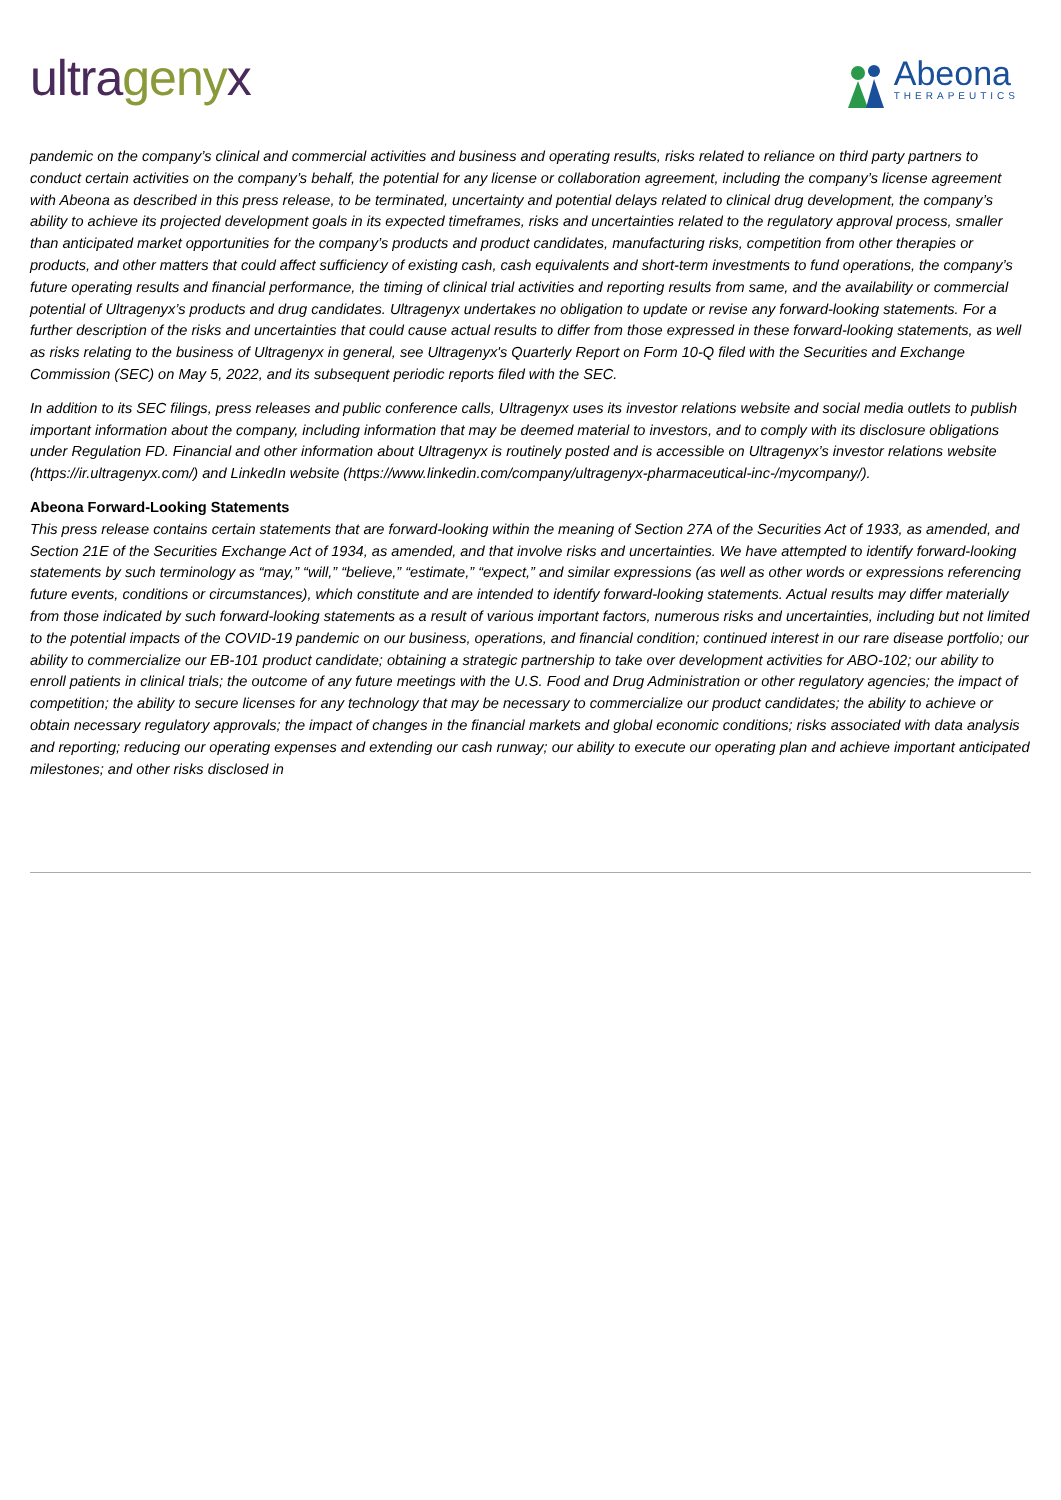ultragenyx
Abeona
THERAPEUTICS
pandemic on the company’s clinical and commercial activities and business and operating results, risks related to reliance on third party partners to conduct certain activities on the company’s behalf, the potential for any license or collaboration agreement, including the company’s license agreement with Abeona as described in this press release, to be terminated, uncertainty and potential delays related to clinical drug development, the company’s ability to achieve its projected development goals in its expected timeframes, risks and uncertainties related to the regulatory approval process, smaller than anticipated market opportunities for the company’s products and product candidates, manufacturing risks, competition from other therapies or products, and other matters that could affect sufficiency of existing cash, cash equivalents and short-term investments to fund operations, the company’s future operating results and financial performance, the timing of clinical trial activities and reporting results from same, and the availability or commercial potential of Ultragenyx’s products and drug candidates. Ultragenyx undertakes no obligation to update or revise any forward-looking statements. For a further description of the risks and uncertainties that could cause actual results to differ from those expressed in these forward-looking statements, as well as risks relating to the business of Ultragenyx in general, see Ultragenyx's Quarterly Report on Form 10-Q filed with the Securities and Exchange Commission (SEC) on May 5, 2022, and its subsequent periodic reports filed with the SEC.
In addition to its SEC filings, press releases and public conference calls, Ultragenyx uses its investor relations website and social media outlets to publish important information about the company, including information that may be deemed material to investors, and to comply with its disclosure obligations under Regulation FD. Financial and other information about Ultragenyx is routinely posted and is accessible on Ultragenyx’s investor relations website (https://ir.ultragenyx.com/) and LinkedIn website (https://www.linkedin.com/company/ultragenyx-pharmaceutical-inc-/mycompany/).
Abeona Forward-Looking Statements
This press release contains certain statements that are forward-looking within the meaning of Section 27A of the Securities Act of 1933, as amended, and Section 21E of the Securities Exchange Act of 1934, as amended, and that involve risks and uncertainties. We have attempted to identify forward-looking statements by such terminology as “may,” “will,” “believe,” “estimate,” “expect,” and similar expressions (as well as other words or expressions referencing future events, conditions or circumstances), which constitute and are intended to identify forward-looking statements. Actual results may differ materially from those indicated by such forward-looking statements as a result of various important factors, numerous risks and uncertainties, including but not limited to the potential impacts of the COVID-19 pandemic on our business, operations, and financial condition; continued interest in our rare disease portfolio; our ability to commercialize our EB-101 product candidate; obtaining a strategic partnership to take over development activities for ABO-102; our ability to enroll patients in clinical trials; the outcome of any future meetings with the U.S. Food and Drug Administration or other regulatory agencies; the impact of competition; the ability to secure licenses for any technology that may be necessary to commercialize our product candidates; the ability to achieve or obtain necessary regulatory approvals; the impact of changes in the financial markets and global economic conditions; risks associated with data analysis and reporting; reducing our operating expenses and extending our cash runway; our ability to execute our operating plan and achieve important anticipated milestones; and other risks disclosed in